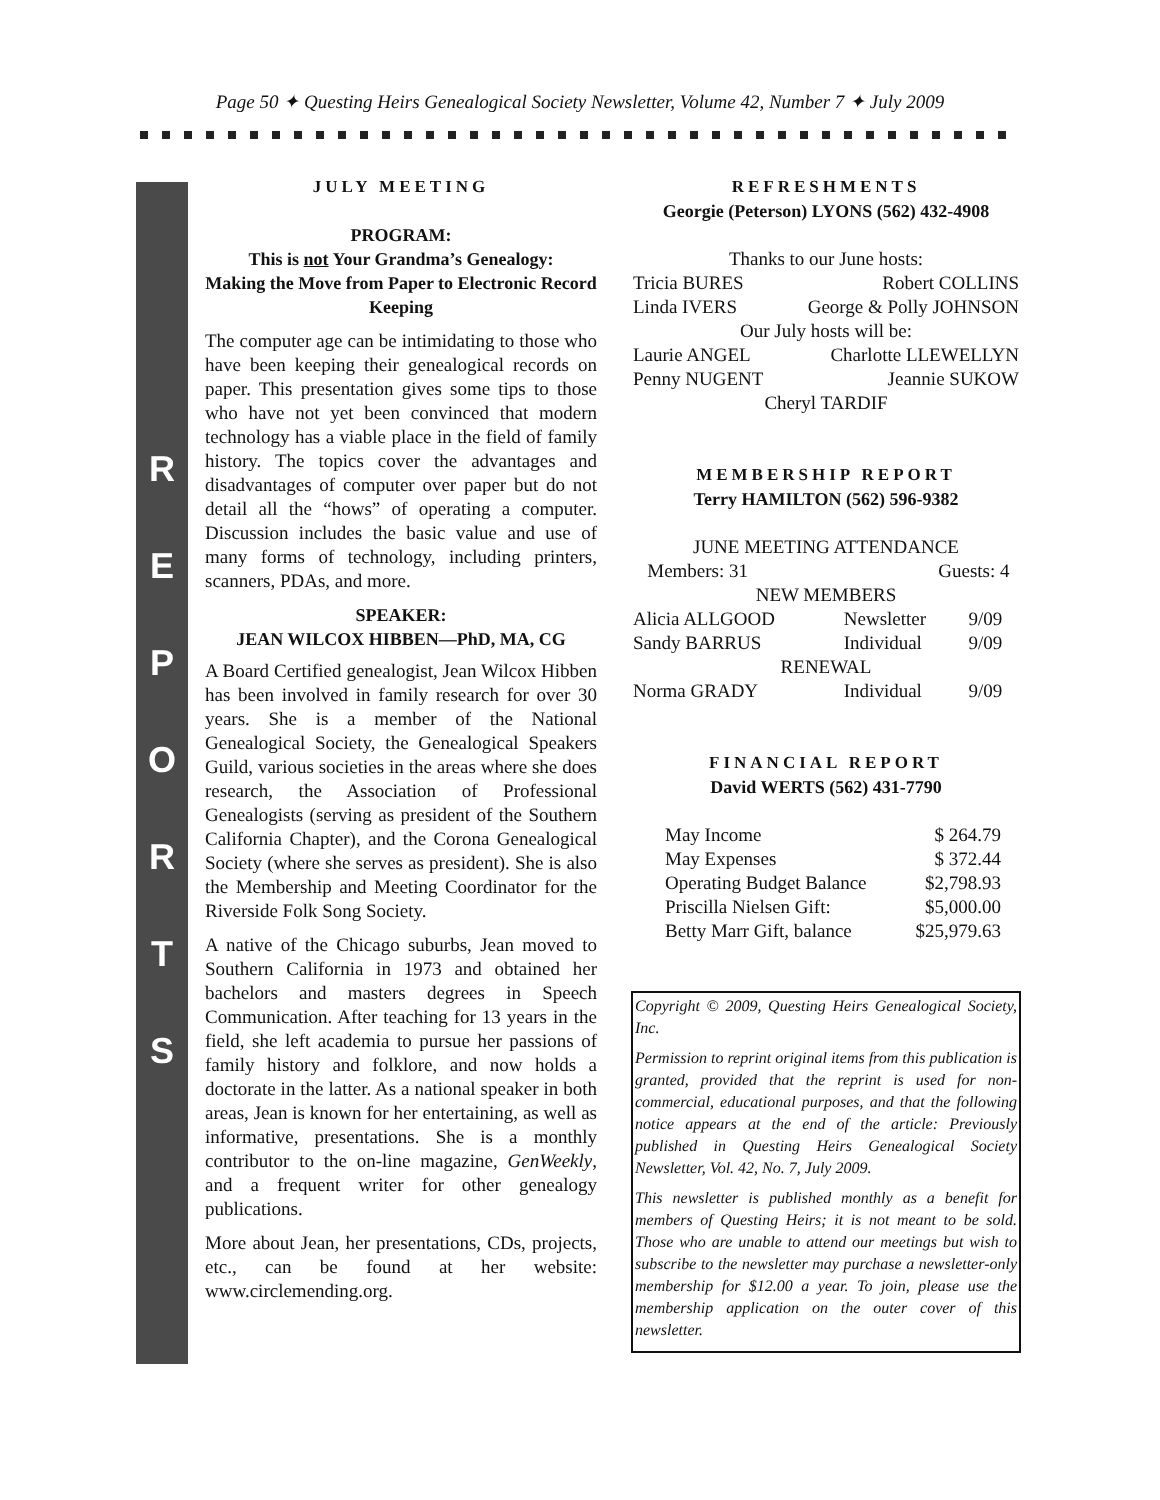Page 50 ✦ Questing Heirs Genealogical Society Newsletter, Volume 42, Number 7 ✦ July 2009
R
E
P
O
R
T
S
JULY MEETING
PROGRAM:
This is not Your Grandma’s Genealogy:
Making the Move from Paper to Electronic Record Keeping
The computer age can be intimidating to those who have been keeping their genealogical records on paper. This presentation gives some tips to those who have not yet been convinced that modern technology has a viable place in the field of family history. The topics cover the advantages and disadvantages of computer over paper but do not detail all the “hows” of operating a computer. Discussion includes the basic value and use of many forms of technology, including printers, scanners, PDAs, and more.
SPEAKER:
JEAN WILCOX HIBBEN—PhD, MA, CG
A Board Certified genealogist, Jean Wilcox Hibben has been involved in family research for over 30 years. She is a member of the National Genealogical Society, the Genealogical Speakers Guild, various societies in the areas where she does research, the Association of Professional Genealogists (serving as president of the Southern California Chapter), and the Corona Genealogical Society (where she serves as president). She is also the Membership and Meeting Coordinator for the Riverside Folk Song Society.
A native of the Chicago suburbs, Jean moved to Southern California in 1973 and obtained her bachelors and masters degrees in Speech Communication. After teaching for 13 years in the field, she left academia to pursue her passions of family history and folklore, and now holds a doctorate in the latter. As a national speaker in both areas, Jean is known for her entertaining, as well as informative, presentations. She is a monthly contributor to the on-line magazine, GenWeekly, and a frequent writer for other genealogy publications.
More about Jean, her presentations, CDs, projects, etc., can be found at her website: www.circlemending.org.
REFRESHMENTS
Georgie (Peterson) LYONS (562) 432-4908
| Thanks to our June hosts: | |
| Tricia BURES | Robert COLLINS |
| Linda IVERS | George & Polly JOHNSON |
| Our July hosts will be: | |
| Laurie ANGEL | Charlotte LLEWELLYN |
| Penny NUGENT | Jeannie SUKOW |
| Cheryl TARDIF | |
MEMBERSHIP REPORT
Terry HAMILTON (562) 596-9382
| JUNE MEETING ATTENDANCE | | |
| Members: 31 | Guests: 4 | |
| NEW MEMBERS | | |
| Alicia ALLGOOD | Newsletter | 9/09 |
| Sandy BARRUS | Individual | 9/09 |
| RENEWAL | | |
| Norma GRADY | Individual | 9/09 |
FINANCIAL REPORT
David WERTS (562) 431-7790
| May Income | $ 264.79 |
| May Expenses | $ 372.44 |
| Operating Budget Balance | $2,798.93 |
| Priscilla Nielsen Gift: | $5,000.00 |
| Betty Marr Gift, balance | $25,979.63 |
Copyright © 2009, Questing Heirs Genealogical Society, Inc.
Permission to reprint original items from this publication is granted, provided that the reprint is used for non-commercial, educational purposes, and that the following notice appears at the end of the article: Previously published in Questing Heirs Genealogical Society Newsletter, Vol. 42, No. 7, July 2009.
This newsletter is published monthly as a benefit for members of Questing Heirs; it is not meant to be sold. Those who are unable to attend our meetings but wish to subscribe to the newsletter may purchase a newsletter-only membership for $12.00 a year. To join, please use the membership application on the outer cover of this newsletter.